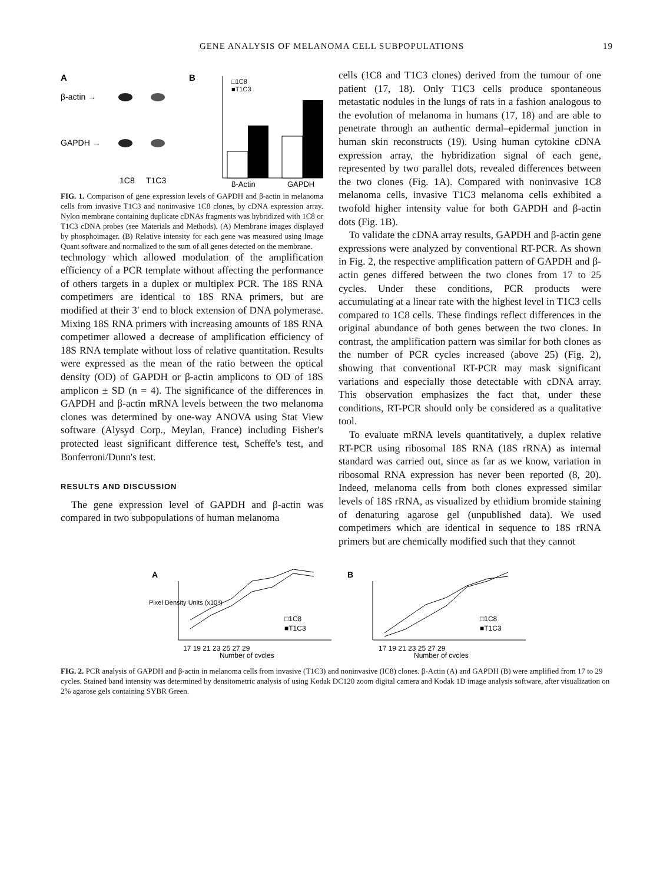GENE ANALYSIS OF MELANOMA CELL SUBPOPULATIONS 19
A
β-actin →
GAPDH →
1C8
T1C3
B
□1C8
■T1C3
β-Actin
GAPDH
FIG. 1. Comparison of gene expression levels of GAPDH and β-actin in melanoma cells from invasive T1C3 and noninvasive 1C8 clones, by cDNA expression array. Nylon membrane containing duplicate cDNAs fragments was hybridized with 1C8 or T1C3 cDNA probes (see Materials and Methods). (A) Membrane images displayed by phosphoimager. (B) Relative intensity for each gene was measured using Image Quant software and normalized to the sum of all genes detected on the membrane.
technology which allowed modulation of the amplification efficiency of a PCR template without affecting the performance of others targets in a duplex or multiplex PCR. The 18S RNA competimers are identical to 18S RNA primers, but are modified at their 3′ end to block extension of DNA polymerase. Mixing 18S RNA primers with increasing amounts of 18S RNA competimer allowed a decrease of amplification efficiency of 18S RNA template without loss of relative quantitation. Results were expressed as the mean of the ratio between the optical density (OD) of GAPDH or β-actin amplicons to OD of 18S amplicon ± SD (n = 4). The significance of the differences in GAPDH and β-actin mRNA levels between the two melanoma clones was determined by one-way ANOVA using Stat View software (Alysyd Corp., Meylan, France) including Fisher's protected least significant difference test, Scheffe's test, and Bonferroni/Dunn's test.
RESULTS AND DISCUSSION
The gene expression level of GAPDH and β-actin was compared in two subpopulations of human melanoma
cells (1C8 and T1C3 clones) derived from the tumour of one patient (17, 18). Only T1C3 cells produce spontaneous metastatic nodules in the lungs of rats in a fashion analogous to the evolution of melanoma in humans (17, 18) and are able to penetrate through an authentic dermal–epidermal junction in human skin reconstructs (19). Using human cytokine cDNA expression array, the hybridization signal of each gene, represented by two parallel dots, revealed differences between the two clones (Fig. 1A). Compared with noninvasive 1C8 melanoma cells, invasive T1C3 melanoma cells exhibited a twofold higher intensity value for both GAPDH and β-actin dots (Fig. 1B).
To validate the cDNA array results, GAPDH and β-actin gene expressions were analyzed by conventional RT-PCR. As shown in Fig. 2, the respective amplification pattern of GAPDH and β-actin genes differed between the two clones from 17 to 25 cycles. Under these conditions, PCR products were accumulating at a linear rate with the highest level in T1C3 cells compared to 1C8 cells. These findings reflect differences in the original abundance of both genes between the two clones. In contrast, the amplification pattern was similar for both clones as the number of PCR cycles increased (above 25) (Fig. 2), showing that conventional RT-PCR may mask significant variations and especially those detectable with cDNA array. This observation emphasizes the fact that, under these conditions, RT-PCR should only be considered as a qualitative tool.
To evaluate mRNA levels quantitatively, a duplex relative RT-PCR using ribosomal 18S RNA (18S rRNA) as internal standard was carried out, since as far as we know, variation in ribosomal RNA expression has never been reported (8, 20). Indeed, melanoma cells from both clones expressed similar levels of 18S rRNA, as visualized by ethidium bromide staining of denaturing agarose gel (unpublished data). We used competimers which are identical in sequence to 18S rRNA primers but are chemically modified such that they cannot
A
B
□1C8
■T1C3
□1C8
■T1C3
17 19 21 23 25 27 29
17 19 21 23 25 27 29
Number of cycles
Number of cycles
Pixel Density Units (x10⁴)
FIG. 2. PCR analysis of GAPDH and β-actin in melanoma cells from invasive (T1C3) and noninvasive (IC8) clones. β-Actin (A) and GAPDH (B) were amplified from 17 to 29 cycles. Stained band intensity was determined by densitometric analysis of using Kodak DC120 zoom digital camera and Kodak 1D image analysis software, after visualization on 2% agarose gels containing SYBR Green.